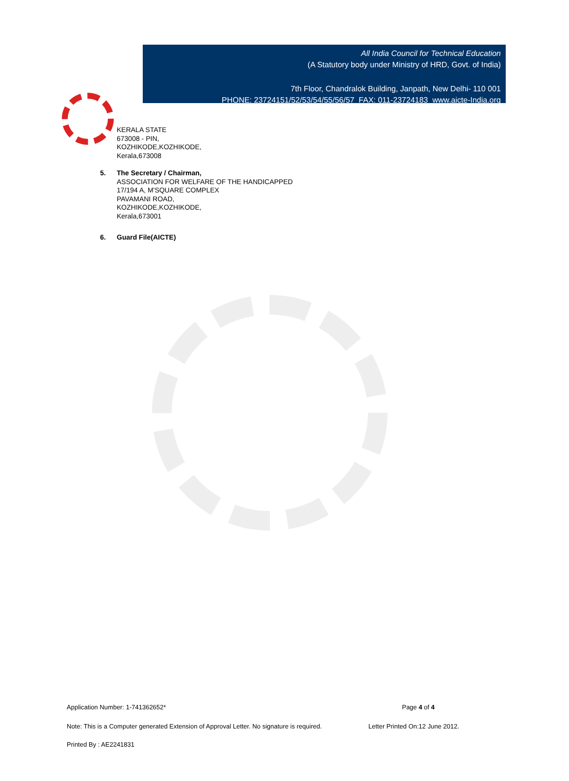All India Council for Technical Education
(A Statutory body under Ministry of HRD, Govt. of India)
7th Floor, Chandralok Building, Janpath, New Delhi- 110 001
PHONE: 23724151/52/53/54/55/56/57 FAX: 011-23724183 www.aicte-India.org
KERALA STATE
673008 - PIN,
KOZHIKODE,KOZHIKODE,
Kerala,673008
5. The Secretary / Chairman,
ASSOCIATION FOR WELFARE OF THE HANDICAPPED
17/194 A, M'SQUARE COMPLEX
PAVAMANI ROAD,
KOZHIKODE,KOZHIKODE,
Kerala,673001
6. Guard File(AICTE)
Application Number: 1-741362652* Page 4 of 4
Note: This is a Computer generated Extension of Approval Letter. No signature is required. Letter Printed On:12 June 2012.
Printed By : AE2241831